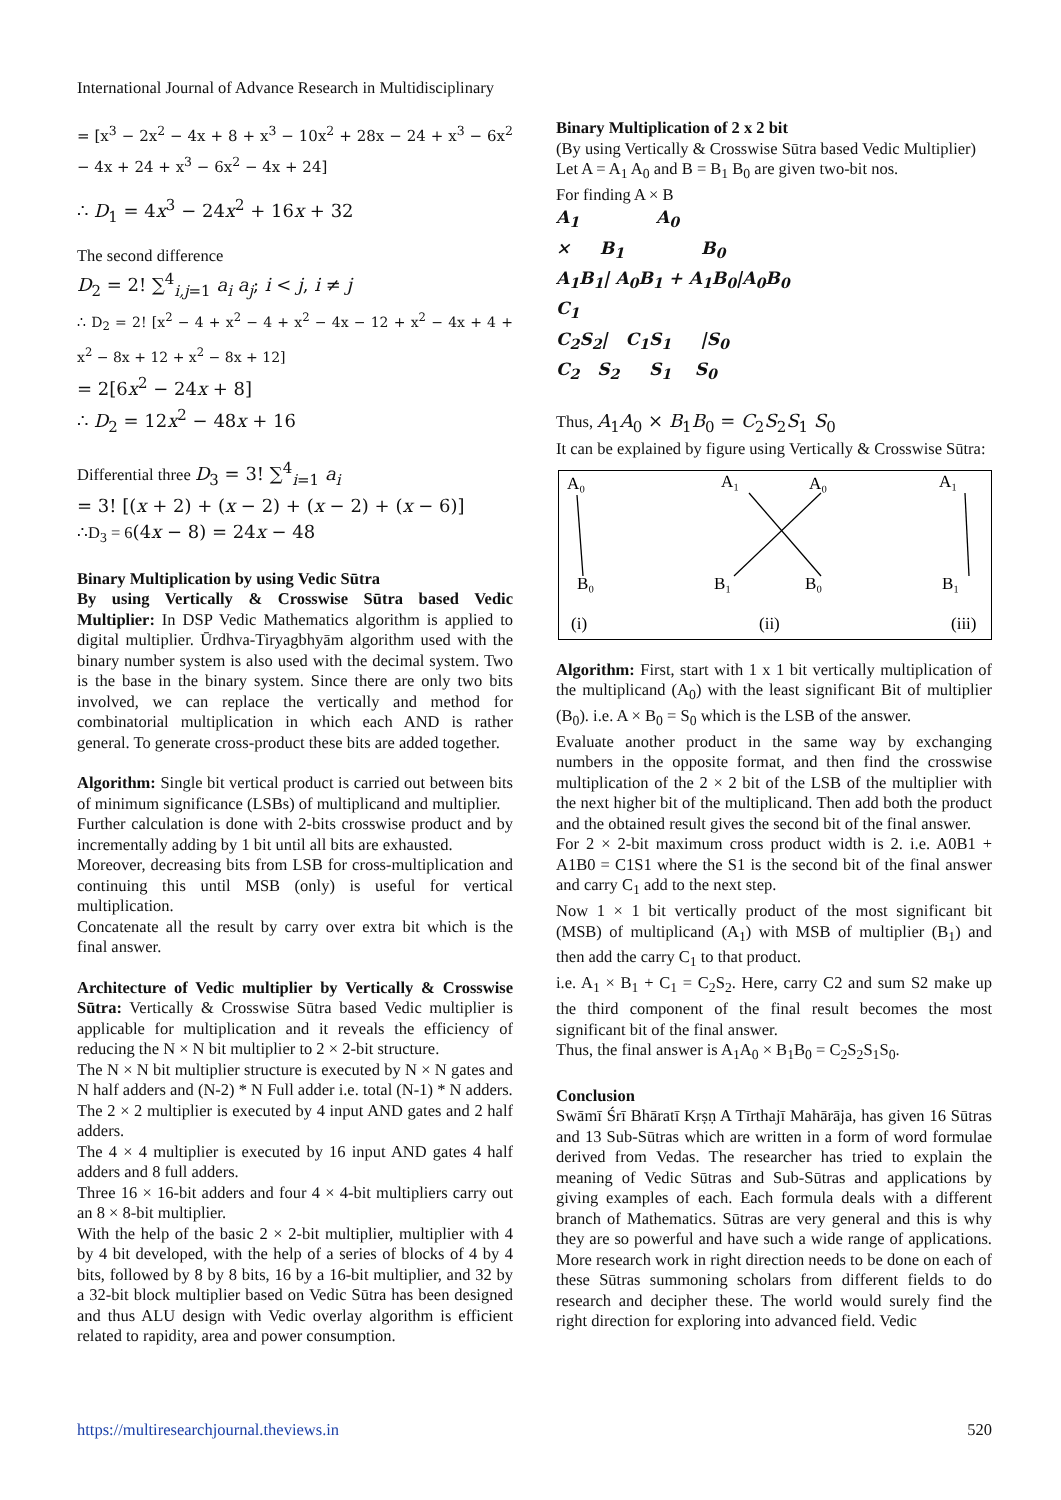International Journal of Advance Research in Multidisciplinary
= [x<sup>3</sup> − 2x<sup>2</sup> − 4x + 8 + x<sup>3</sup> − 10x<sup>2</sup> + 28x − 24 + x<sup>3</sup> − 6x<sup>2</sup> − 4x + 24 + x<sup>3</sup> − 6x<sup>2</sup> − 4x + 24]
∴ D<sub>1</sub> = 4x<sup>3</sup> − 24x<sup>2</sup> + 16x + 32
The second difference
D<sub>2</sub> = 2! ∑<sup>4</sup><sub>i,j=1</sub> a<sub>i</sub> a<sub>j</sub>; i < j, i ≠ j
∴ D<sub>2</sub> = 2! [x<sup>2</sup> − 4 + x<sup>2</sup> − 4 + x<sup>2</sup> − 4x − 12 + x<sup>2</sup> − 4x + 4 + x<sup>2</sup> − 8x + 12 + x<sup>2</sup> − 8x + 12]
= 2[6x<sup>2</sup> − 24x + 8]
∴ D<sub>2</sub> = 12x<sup>2</sup> − 48x + 16
Differential three D<sub>3</sub> = 3! ∑<sup>4</sup><sub>i=1</sub> a<sub>i</sub>
= 3! [(x + 2) + (x − 2) + (x − 2) + (x − 6)]
∴D<sub>3</sub> = 6(4x − 8) = 24x − 48
Binary Multiplication by using Vedic Sūtra
By using Vertically & Crosswise Sūtra based Vedic Multiplier: In DSP Vedic Mathematics algorithm is applied to digital multiplier. Ūrdhva-Tiryagbhyām algorithm used with the binary number system is also used with the decimal system. Two is the base in the binary system. Since there are only two bits involved, we can replace the vertically and method for combinatorial multiplication in which each AND is rather general. To generate cross-product these bits are added together.
Algorithm: Single bit vertical product is carried out between bits of minimum significance (LSBs) of multiplicand and multiplier.
Further calculation is done with 2-bits crosswise product and by incrementally adding by 1 bit until all bits are exhausted.
Moreover, decreasing bits from LSB for cross-multiplication and continuing this until MSB (only) is useful for vertical multiplication.
Concatenate all the result by carry over extra bit which is the final answer.
Architecture of Vedic multiplier by Vertically & Crosswise Sūtra: Vertically & Crosswise Sūtra based Vedic multiplier is applicable for multiplication and it reveals the efficiency of reducing the N × N bit multiplier to 2 × 2-bit structure.
The N × N bit multiplier structure is executed by N × N gates and N half adders and (N-2) * N Full adder i.e. total (N-1) * N adders.
The 2 × 2 multiplier is executed by 4 input AND gates and 2 half adders.
The 4 × 4 multiplier is executed by 16 input AND gates 4 half adders and 8 full adders.
Three 16 × 16-bit adders and four 4 × 4-bit multipliers carry out an 8 × 8-bit multiplier.
With the help of the basic 2 × 2-bit multiplier, multiplier with 4 by 4 bit developed, with the help of a series of blocks of 4 by 4 bits, followed by 8 by 8 bits, 16 by a 16-bit multiplier, and 32 by a 32-bit block multiplier based on Vedic Sūtra has been designed and thus ALU design with Vedic overlay algorithm is efficient related to rapidity, area and power consumption.
Binary Multiplication of 2 x 2 bit
(By using Vertically & Crosswise Sūtra based Vedic Multiplier)
Let A = A<sub>1</sub> A<sub>0</sub> and B = B<sub>1</sub> B<sub>0</sub> are given two-bit nos.
For finding A × B
A<sub>1</sub> A<sub>0</sub>
× B<sub>1</sub> B<sub>0</sub>
A<sub>1</sub>B<sub>1</sub>| A<sub>0</sub>B<sub>1</sub> + A<sub>1</sub>B<sub>0</sub>|A<sub>0</sub>B<sub>0</sub>
C<sub>1</sub>
C<sub>2</sub>S<sub>2</sub>| C<sub>1</sub>S<sub>1</sub> |S<sub>0</sub>
C<sub>2</sub> S<sub>2</sub> S<sub>1</sub> S<sub>0</sub>
Thus, A<sub>1</sub>A<sub>0</sub> × B<sub>1</sub>B<sub>0</sub> = C<sub>2</sub>S<sub>2</sub>S<sub>1</sub> S<sub>0</sub>
It can be explained by figure using Vertically & Crosswise Sūtra:
A₀
A₁
A₀
A₁
B₀
B₁
B₀
B₁
(i)
(ii)
(iii)
Algorithm: First, start with 1 x 1 bit vertically multiplication of the multiplicand (A<sub>0</sub>) with the least significant Bit of multiplier (B<sub>0</sub>). i.e. A × B<sub>0</sub> = S<sub>0</sub> which is the LSB of the answer.
Evaluate another product in the same way by exchanging numbers in the opposite format, and then find the crosswise multiplication of the 2 × 2 bit of the LSB of the multiplier with the next higher bit of the multiplicand. Then add both the product and the obtained result gives the second bit of the final answer.
For 2 × 2-bit maximum cross product width is 2. i.e. A0B1 + A1B0 = C1S1 where the S1 is the second bit of the final answer and carry C<sub>1</sub> add to the next step.
Now 1 × 1 bit vertically product of the most significant bit (MSB) of multiplicand (A<sub>1</sub>) with MSB of multiplier (B<sub>1</sub>) and then add the carry C<sub>1</sub> to that product.
i.e. A<sub>1</sub> × B<sub>1</sub> + C<sub>1</sub> = C<sub>2</sub>S<sub>2</sub>. Here, carry C2 and sum S2 make up the third component of the final result becomes the most significant bit of the final answer.
Thus, the final answer is A<sub>1</sub>A<sub>0</sub> × B<sub>1</sub>B<sub>0</sub> = C<sub>2</sub>S<sub>2</sub>S<sub>1</sub>S<sub>0</sub>.
Conclusion
Swāmī Śrī Bhāratī Krṣṇ A Tīrthajī Mahārāja, has given 16 Sūtras and 13 Sub-Sūtras which are written in a form of word formulae derived from Vedas. The researcher has tried to explain the meaning of Vedic Sūtras and Sub-Sūtras and applications by giving examples of each. Each formula deals with a different branch of Mathematics. Sūtras are very general and this is why they are so powerful and have such a wide range of applications. More research work in right direction needs to be done on each of these Sūtras summoning scholars from different fields to do research and decipher these. The world would surely find the right direction for exploring into advanced field. Vedic
https://multiresearchjournal.theviews.in 520